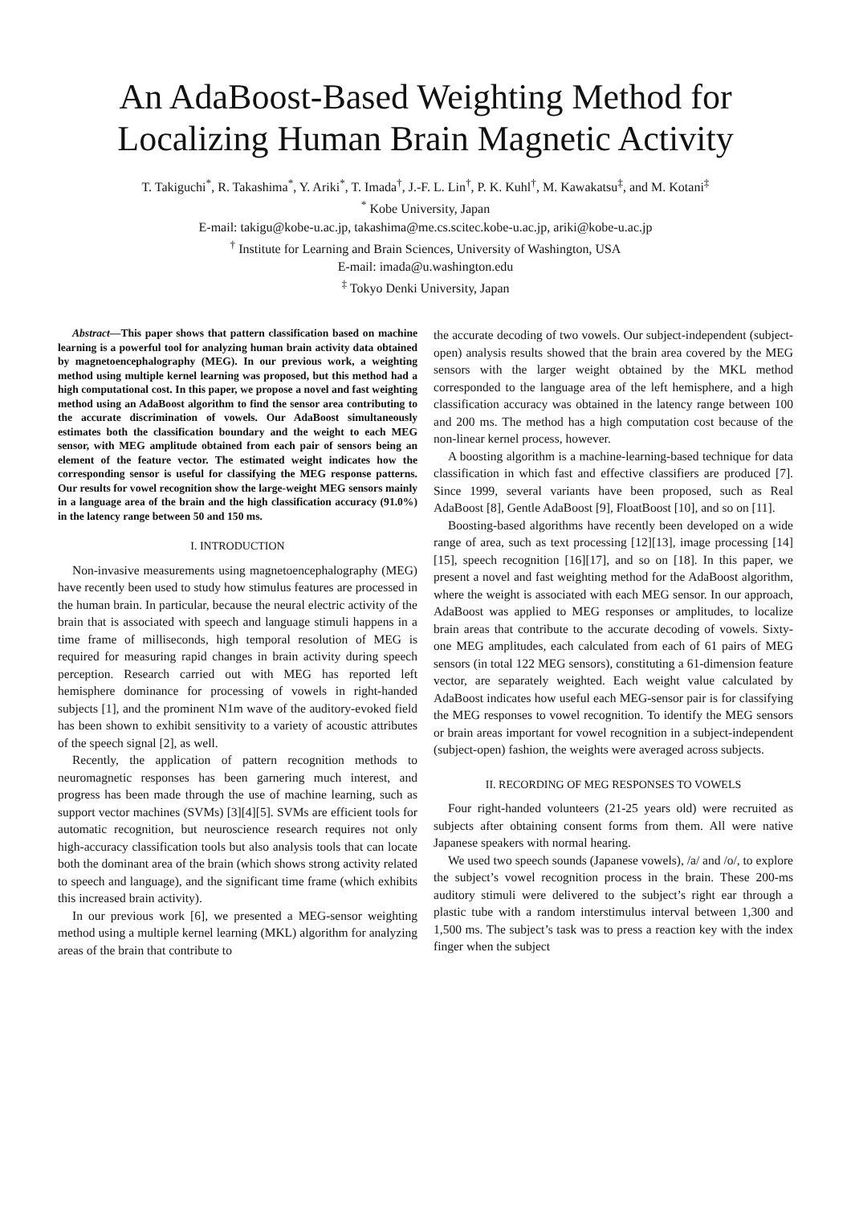An AdaBoost-Based Weighting Method for
Localizing Human Brain Magnetic Activity
T. Takiguchi<sup>*</sup>, R. Takashima<sup>*</sup>, Y. Ariki<sup>*</sup>, T. Imada<sup>†</sup>, J.-F. L. Lin<sup>†</sup>, P. K. Kuhl<sup>†</sup>, M. Kawakatsu<sup>‡</sup>, and M. Kotani<sup>‡</sup>
<sup>*</sup> Kobe University, Japan
E-mail: takigu@kobe-u.ac.jp, takashima@me.cs.scitec.kobe-u.ac.jp, ariki@kobe-u.ac.jp
<sup>†</sup> Institute for Learning and Brain Sciences, University of Washington, USA
E-mail: imada@u.washington.edu
<sup>‡</sup> Tokyo Denki University, Japan
Abstract—This paper shows that pattern classification based on machine learning is a powerful tool for analyzing human brain activity data obtained by magnetoencephalography (MEG). In our previous work, a weighting method using multiple kernel learning was proposed, but this method had a high computational cost. In this paper, we propose a novel and fast weighting method using an AdaBoost algorithm to find the sensor area contributing to the accurate discrimination of vowels. Our AdaBoost simultaneously estimates both the classification boundary and the weight to each MEG sensor, with MEG amplitude obtained from each pair of sensors being an element of the feature vector. The estimated weight indicates how the corresponding sensor is useful for classifying the MEG response patterns. Our results for vowel recognition show the large-weight MEG sensors mainly in a language area of the brain and the high classification accuracy (91.0%) in the latency range between 50 and 150 ms.
I. INTRODUCTION
Non-invasive measurements using magnetoencephalography (MEG) have recently been used to study how stimulus features are processed in the human brain. In particular, because the neural electric activity of the brain that is associated with speech and language stimuli happens in a time frame of milliseconds, high temporal resolution of MEG is required for measuring rapid changes in brain activity during speech perception. Research carried out with MEG has reported left hemisphere dominance for processing of vowels in right-handed subjects [1], and the prominent N1m wave of the auditory-evoked field has been shown to exhibit sensitivity to a variety of acoustic attributes of the speech signal [2], as well.
Recently, the application of pattern recognition methods to neuromagnetic responses has been garnering much interest, and progress has been made through the use of machine learning, such as support vector machines (SVMs) [3][4][5]. SVMs are efficient tools for automatic recognition, but neuroscience research requires not only high-accuracy classification tools but also analysis tools that can locate both the dominant area of the brain (which shows strong activity related to speech and language), and the significant time frame (which exhibits this increased brain activity).
In our previous work [6], we presented a MEG-sensor weighting method using a multiple kernel learning (MKL) algorithm for analyzing areas of the brain that contribute to
the accurate decoding of two vowels. Our subject-independent (subject-open) analysis results showed that the brain area covered by the MEG sensors with the larger weight obtained by the MKL method corresponded to the language area of the left hemisphere, and a high classification accuracy was obtained in the latency range between 100 and 200 ms. The method has a high computation cost because of the non-linear kernel process, however.
A boosting algorithm is a machine-learning-based technique for data classification in which fast and effective classifiers are produced [7]. Since 1999, several variants have been proposed, such as Real AdaBoost [8], Gentle AdaBoost [9], FloatBoost [10], and so on [11].
Boosting-based algorithms have recently been developed on a wide range of area, such as text processing [12][13], image processing [14][15], speech recognition [16][17], and so on [18]. In this paper, we present a novel and fast weighting method for the AdaBoost algorithm, where the weight is associated with each MEG sensor. In our approach, AdaBoost was applied to MEG responses or amplitudes, to localize brain areas that contribute to the accurate decoding of vowels. Sixty-one MEG amplitudes, each calculated from each of 61 pairs of MEG sensors (in total 122 MEG sensors), constituting a 61-dimension feature vector, are separately weighted. Each weight value calculated by AdaBoost indicates how useful each MEG-sensor pair is for classifying the MEG responses to vowel recognition. To identify the MEG sensors or brain areas important for vowel recognition in a subject-independent (subject-open) fashion, the weights were averaged across subjects.
II. RECORDING OF MEG RESPONSES TO VOWELS
Four right-handed volunteers (21-25 years old) were recruited as subjects after obtaining consent forms from them. All were native Japanese speakers with normal hearing.
We used two speech sounds (Japanese vowels), /a/ and /o/, to explore the subject’s vowel recognition process in the brain. These 200-ms auditory stimuli were delivered to the subject’s right ear through a plastic tube with a random interstimulus interval between 1,300 and 1,500 ms. The subject’s task was to press a reaction key with the index finger when the subject